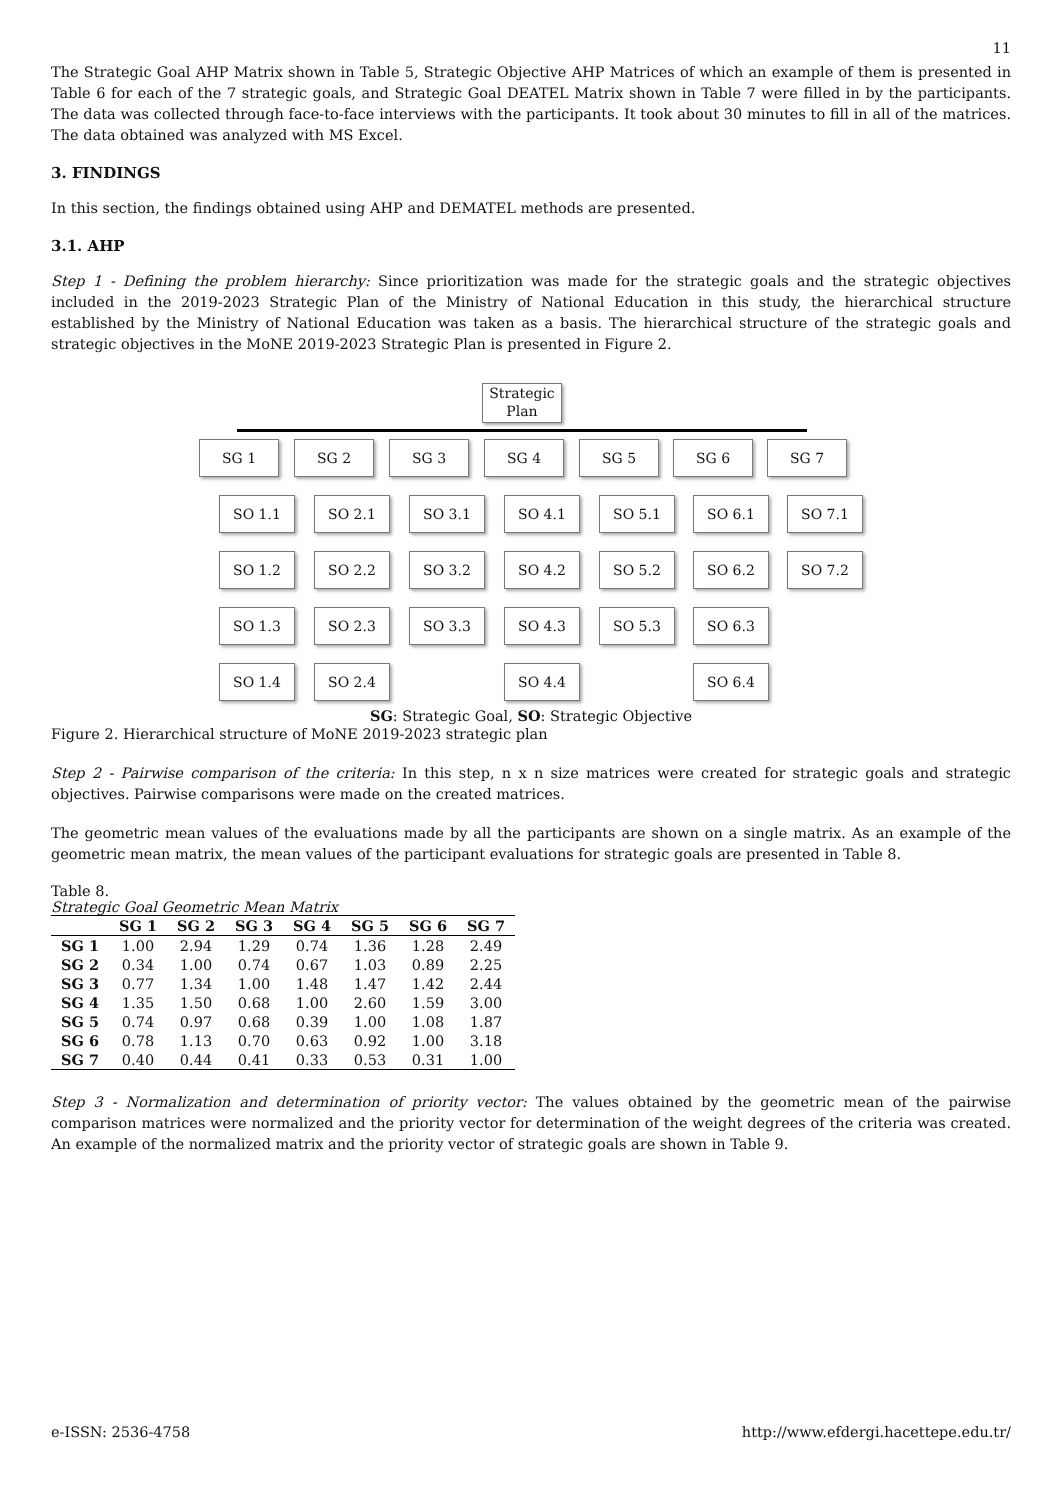11
The Strategic Goal AHP Matrix shown in Table 5, Strategic Objective AHP Matrices of which an example of them is presented in Table 6 for each of the 7 strategic goals, and Strategic Goal DEATEL Matrix shown in Table 7 were filled in by the participants. The data was collected through face-to-face interviews with the participants. It took about 30 minutes to fill in all of the matrices. The data obtained was analyzed with MS Excel.
3. FINDINGS
In this section, the findings obtained using AHP and DEMATEL methods are presented.
3.1. AHP
Step 1 - Defining the problem hierarchy: Since prioritization was made for the strategic goals and the strategic objectives included in the 2019-2023 Strategic Plan of the Ministry of National Education in this study, the hierarchical structure established by the Ministry of National Education was taken as a basis. The hierarchical structure of the strategic goals and strategic objectives in the MoNE 2019-2023 Strategic Plan is presented in Figure 2.
Strategic
Plan
SG 1 SG 2 SG 3 SG 4 SG 5 SG 6 SG 7
SO 1.1 SO 2.1 SO 3.1 SO 4.1 SO 5.1 SO 6.1 SO 7.1
SO 1.2 SO 2.2 SO 3.2 SO 4.2 SO 5.2 SO 6.2 SO 7.2
SO 1.3 SO 2.3 SO 3.3 SO 4.3 SO 5.3 SO 6.3
SO 1.4 SO 2.4 SO 4.4 SO 6.4
SG: Strategic Goal, SO: Strategic Objective
Figure 2. Hierarchical structure of MoNE 2019-2023 strategic plan
Step 2 - Pairwise comparison of the criteria: In this step, n x n size matrices were created for strategic goals and strategic objectives. Pairwise comparisons were made on the created matrices.
The geometric mean values of the evaluations made by all the participants are shown on a single matrix. As an example of the geometric mean matrix, the mean values of the participant evaluations for strategic goals are presented in Table 8.
Table 8.
Strategic Goal Geometric Mean Matrix
| | SG 1 | SG 2 | SG 3 | SG 4 | SG 5 | SG 6 | SG 7 |
| --- | --- | --- | --- | --- | --- | --- | --- |
| SG 1 | 1.00 | 2.94 | 1.29 | 0.74 | 1.36 | 1.28 | 2.49 |
| SG 2 | 0.34 | 1.00 | 0.74 | 0.67 | 1.03 | 0.89 | 2.25 |
| SG 3 | 0.77 | 1.34 | 1.00 | 1.48 | 1.47 | 1.42 | 2.44 |
| SG 4 | 1.35 | 1.50 | 0.68 | 1.00 | 2.60 | 1.59 | 3.00 |
| SG 5 | 0.74 | 0.97 | 0.68 | 0.39 | 1.00 | 1.08 | 1.87 |
| SG 6 | 0.78 | 1.13 | 0.70 | 0.63 | 0.92 | 1.00 | 3.18 |
| SG 7 | 0.40 | 0.44 | 0.41 | 0.33 | 0.53 | 0.31 | 1.00 |
Step 3 - Normalization and determination of priority vector: The values obtained by the geometric mean of the pairwise comparison matrices were normalized and the priority vector for determination of the weight degrees of the criteria was created. An example of the normalized matrix and the priority vector of strategic goals are shown in Table 9.
e-ISSN: 2536-4758 http://www.efdergi.hacettepe.edu.tr/